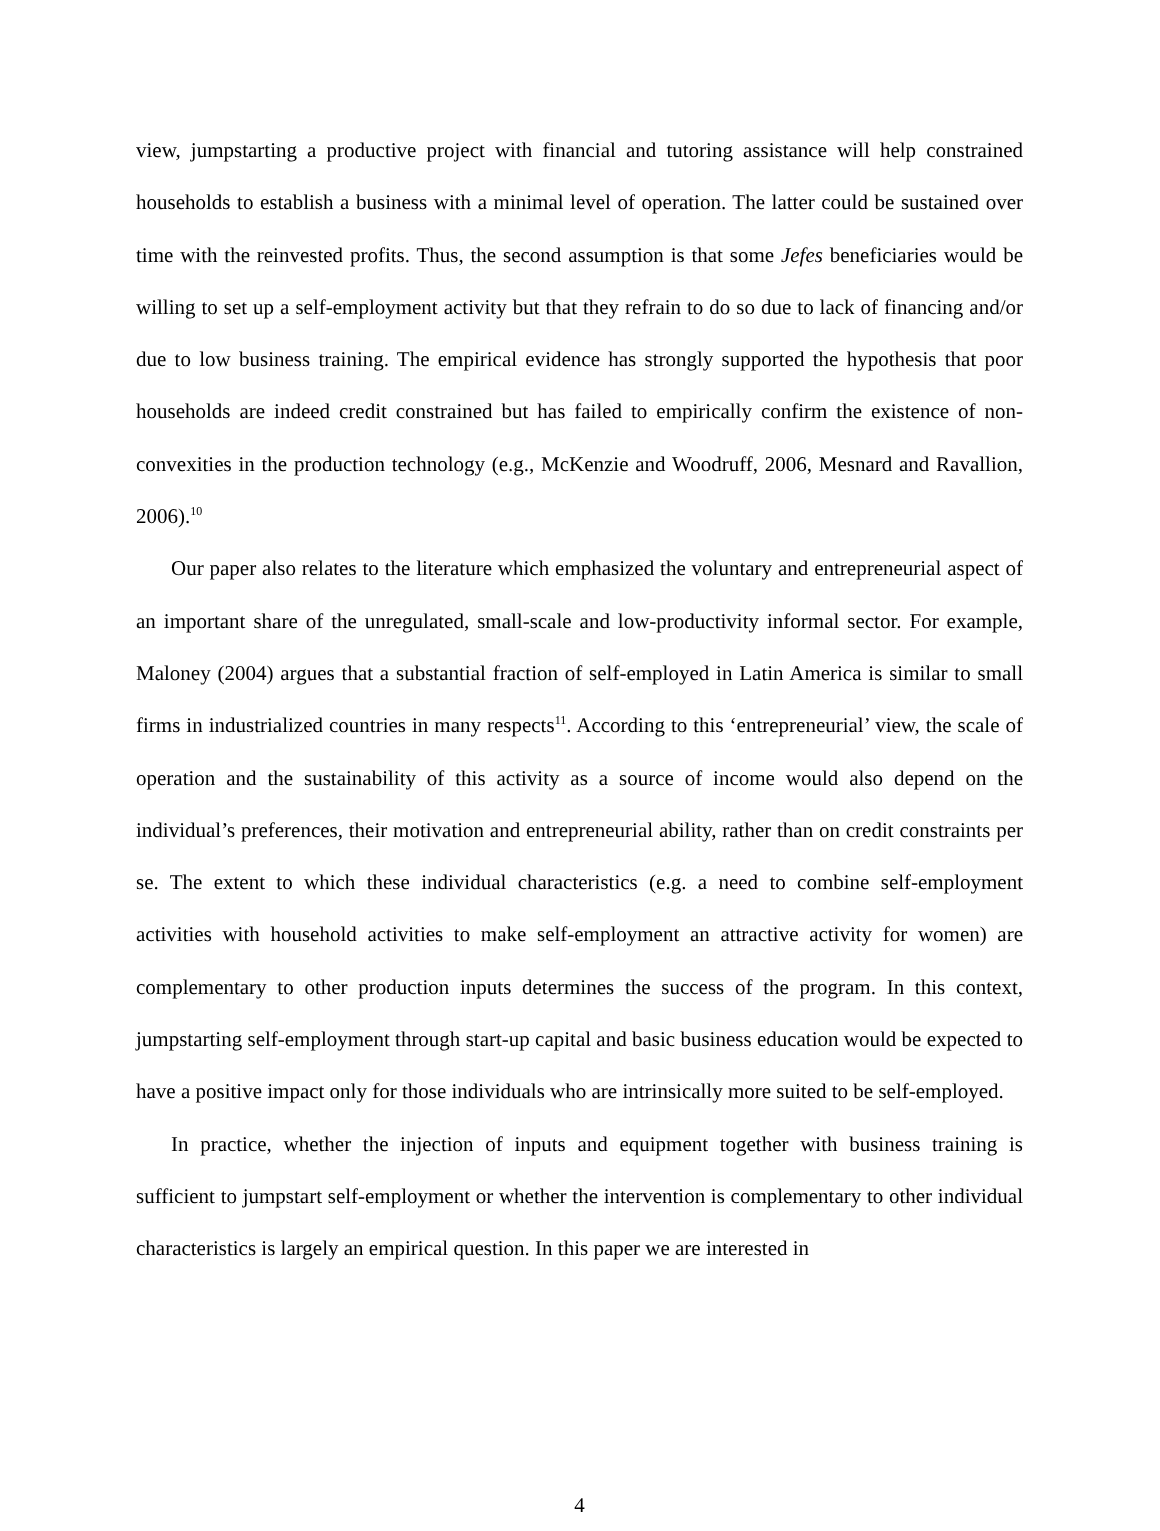view, jumpstarting a productive project with financial and tutoring assistance will help constrained households to establish a business with a minimal level of operation. The latter could be sustained over time with the reinvested profits. Thus, the second assumption is that some Jefes beneficiaries would be willing to set up a self-employment activity but that they refrain to do so due to lack of financing and/or due to low business training. The empirical evidence has strongly supported the hypothesis that poor households are indeed credit constrained but has failed to empirically confirm the existence of non-convexities in the production technology (e.g., McKenzie and Woodruff, 2006, Mesnard and Ravallion, 2006).<sup>10</sup>
Our paper also relates to the literature which emphasized the voluntary and entrepreneurial aspect of an important share of the unregulated, small-scale and low-productivity informal sector. For example, Maloney (2004) argues that a substantial fraction of self-employed in Latin America is similar to small firms in industrialized countries in many respects<sup>11</sup>. According to this ‘entrepreneurial’ view, the scale of operation and the sustainability of this activity as a source of income would also depend on the individual’s preferences, their motivation and entrepreneurial ability, rather than on credit constraints per se. The extent to which these individual characteristics (e.g. a need to combine self-employment activities with household activities to make self-employment an attractive activity for women) are complementary to other production inputs determines the success of the program. In this context, jumpstarting self-employment through start-up capital and basic business education would be expected to have a positive impact only for those individuals who are intrinsically more suited to be self-employed.
In practice, whether the injection of inputs and equipment together with business training is sufficient to jumpstart self-employment or whether the intervention is complementary to other individual characteristics is largely an empirical question. In this paper we are interested in
4